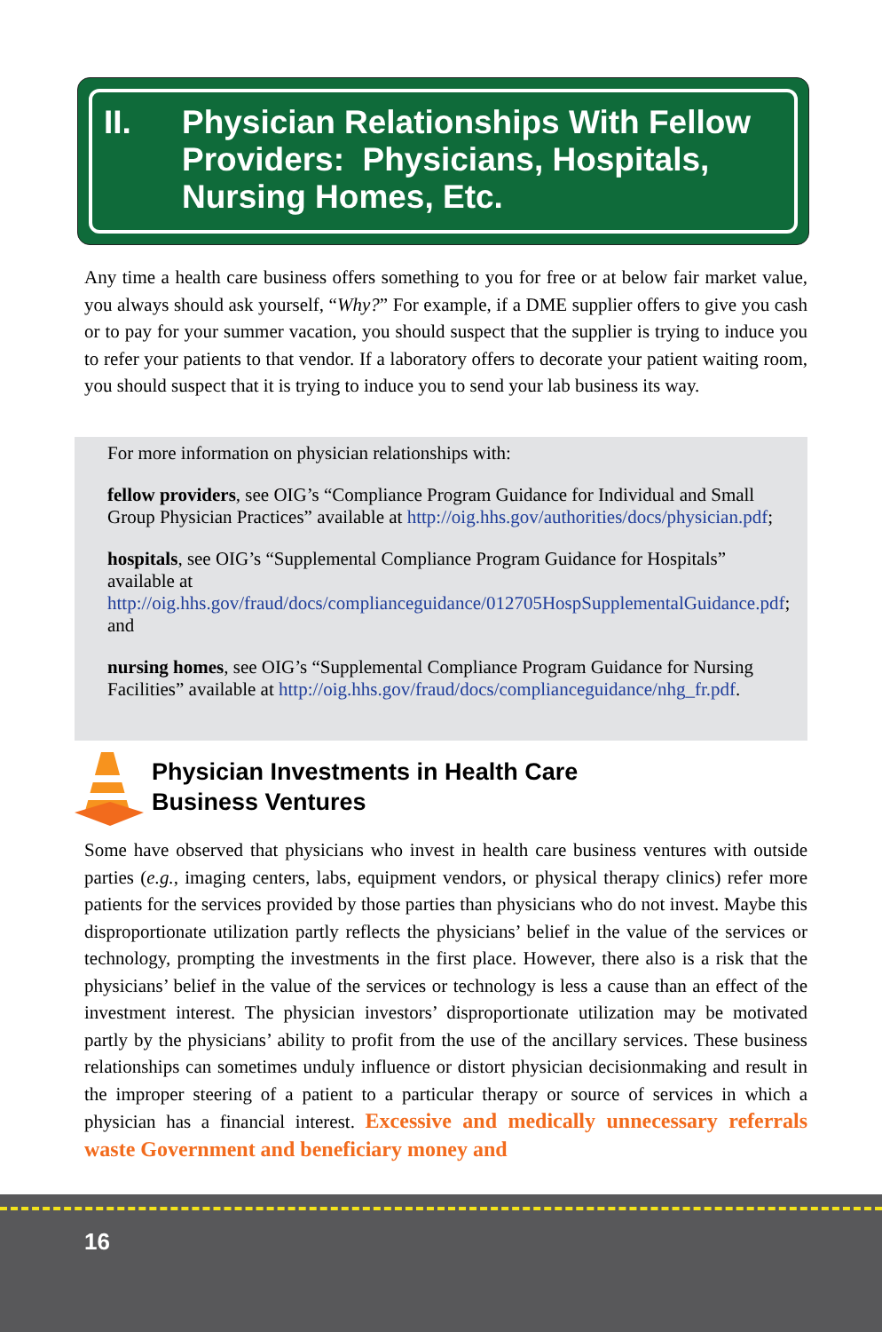II. Physician Relationships With Fellow Providers: Physicians, Hospitals, Nursing Homes, Etc.
Any time a health care business offers something to you for free or at below fair market value, you always should ask yourself, “Why?” For example, if a DME supplier offers to give you cash or to pay for your summer vacation, you should suspect that the supplier is trying to induce you to refer your patients to that vendor. If a laboratory offers to decorate your patient waiting room, you should suspect that it is trying to induce you to send your lab business its way.
For more information on physician relationships with:
fellow providers, see OIG’s “Compliance Program Guidance for Individual and Small Group Physician Practices” available at http://oig.hhs.gov/authorities/docs/physician.pdf;
hospitals, see OIG’s “Supplemental Compliance Program Guidance for Hospitals” available at http://oig.hhs.gov/fraud/docs/complianceguidance/012705HospSupplementalGuidance.pdf; and
nursing homes, see OIG’s “Supplemental Compliance Program Guidance for Nursing Facilities” available at http://oig.hhs.gov/fraud/docs/complianceguidance/nhg_fr.pdf.
Physician Investments in Health Care
Business Ventures
Some have observed that physicians who invest in health care business ventures with outside parties (e.g., imaging centers, labs, equipment vendors, or physical therapy clinics) refer more patients for the services provided by those parties than physicians who do not invest. Maybe this disproportionate utilization partly reflects the physicians’ belief in the value of the services or technology, prompting the investments in the first place. However, there also is a risk that the physicians’ belief in the value of the services or technology is less a cause than an effect of the investment interest. The physician investors’ disproportionate utilization may be motivated partly by the physicians’ ability to profit from the use of the ancillary services. These business relationships can sometimes unduly influence or distort physician decisionmaking and result in the improper steering of a patient to a particular therapy or source of services in which a physician has a financial interest. Excessive and medically unnecessary referrals waste Government and beneficiary money and
16